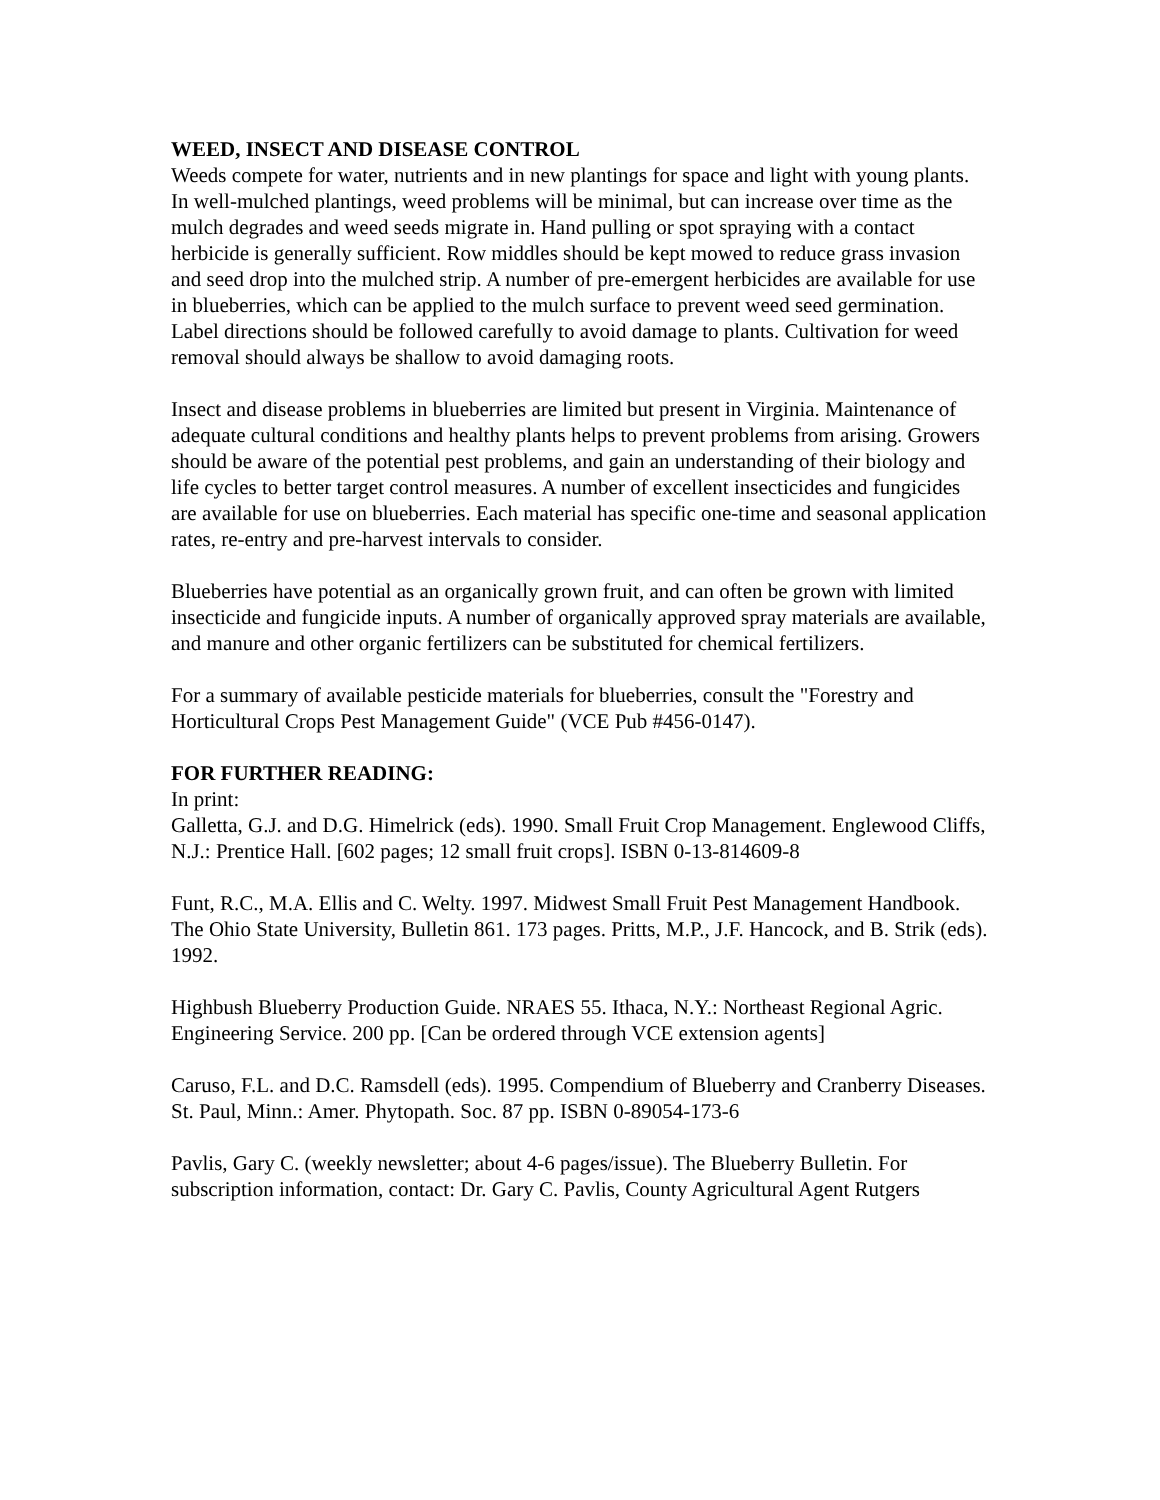WEED, INSECT AND DISEASE CONTROL
Weeds compete for water, nutrients and in new plantings for space and light with young plants. In well-mulched plantings, weed problems will be minimal, but can increase over time as the mulch degrades and weed seeds migrate in. Hand pulling or spot spraying with a contact herbicide is generally sufficient. Row middles should be kept mowed to reduce grass invasion and seed drop into the mulched strip. A number of pre-emergent herbicides are available for use in blueberries, which can be applied to the mulch surface to prevent weed seed germination. Label directions should be followed carefully to avoid damage to plants. Cultivation for weed removal should always be shallow to avoid damaging roots.
Insect and disease problems in blueberries are limited but present in Virginia. Maintenance of adequate cultural conditions and healthy plants helps to prevent problems from arising. Growers should be aware of the potential pest problems, and gain an understanding of their biology and life cycles to better target control measures. A number of excellent insecticides and fungicides are available for use on blueberries. Each material has specific one-time and seasonal application rates, re-entry and pre-harvest intervals to consider.
Blueberries have potential as an organically grown fruit, and can often be grown with limited insecticide and fungicide inputs. A number of organically approved spray materials are available, and manure and other organic fertilizers can be substituted for chemical fertilizers.
For a summary of available pesticide materials for blueberries, consult the "Forestry and Horticultural Crops Pest Management Guide" (VCE Pub #456-0147).
FOR FURTHER READING:
In print:
Galletta, G.J. and D.G. Himelrick (eds). 1990. Small Fruit Crop Management. Englewood Cliffs, N.J.: Prentice Hall. [602 pages; 12 small fruit crops]. ISBN 0-13-814609-8
Funt, R.C., M.A. Ellis and C. Welty. 1997. Midwest Small Fruit Pest Management Handbook. The Ohio State University, Bulletin 861. 173 pages. Pritts, M.P., J.F. Hancock, and B. Strik (eds). 1992.
Highbush Blueberry Production Guide. NRAES 55. Ithaca, N.Y.: Northeast Regional Agric. Engineering Service. 200 pp. [Can be ordered through VCE extension agents]
Caruso, F.L. and D.C. Ramsdell (eds). 1995. Compendium of Blueberry and Cranberry Diseases. St. Paul, Minn.: Amer. Phytopath. Soc. 87 pp. ISBN 0-89054-173-6
Pavlis, Gary C. (weekly newsletter; about 4-6 pages/issue). The Blueberry Bulletin. For subscription information, contact: Dr. Gary C. Pavlis, County Agricultural Agent Rutgers